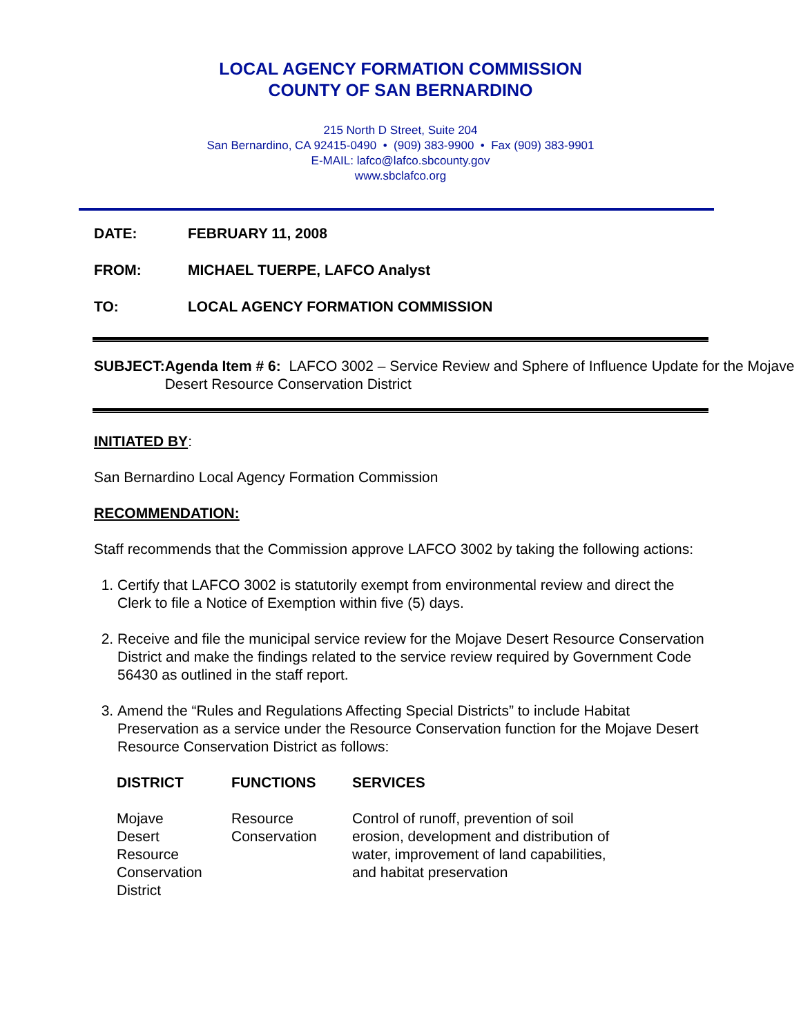LOCAL AGENCY FORMATION COMMISSION
COUNTY OF SAN BERNARDINO
215 North D Street, Suite 204
San Bernardino, CA 92415-0490 • (909) 383-9900 • Fax (909) 383-9901
E-MAIL: lafco@lafco.sbcounty.gov
www.sbclafco.org
DATE: FEBRUARY 11, 2008
FROM: MICHAEL TUERPE, LAFCO Analyst
TO: LOCAL AGENCY FORMATION COMMISSION
SUBJECT: Agenda Item # 6: LAFCO 3002 – Service Review and Sphere of Influence Update for the Mojave Desert Resource Conservation District
INITIATED BY:
San Bernardino Local Agency Formation Commission
RECOMMENDATION:
Staff recommends that the Commission approve LAFCO 3002 by taking the following actions:
1. Certify that LAFCO 3002 is statutorily exempt from environmental review and direct the Clerk to file a Notice of Exemption within five (5) days.
2. Receive and file the municipal service review for the Mojave Desert Resource Conservation District and make the findings related to the service review required by Government Code 56430 as outlined in the staff report.
3. Amend the “Rules and Regulations Affecting Special Districts” to include Habitat Preservation as a service under the Resource Conservation function for the Mojave Desert Resource Conservation District as follows:
| DISTRICT | FUNCTIONS | SERVICES |
| --- | --- | --- |
| Mojave Desert Resource Conservation District | Resource Conservation | Control of runoff, prevention of soil erosion, development and distribution of water, improvement of land capabilities, and habitat preservation |